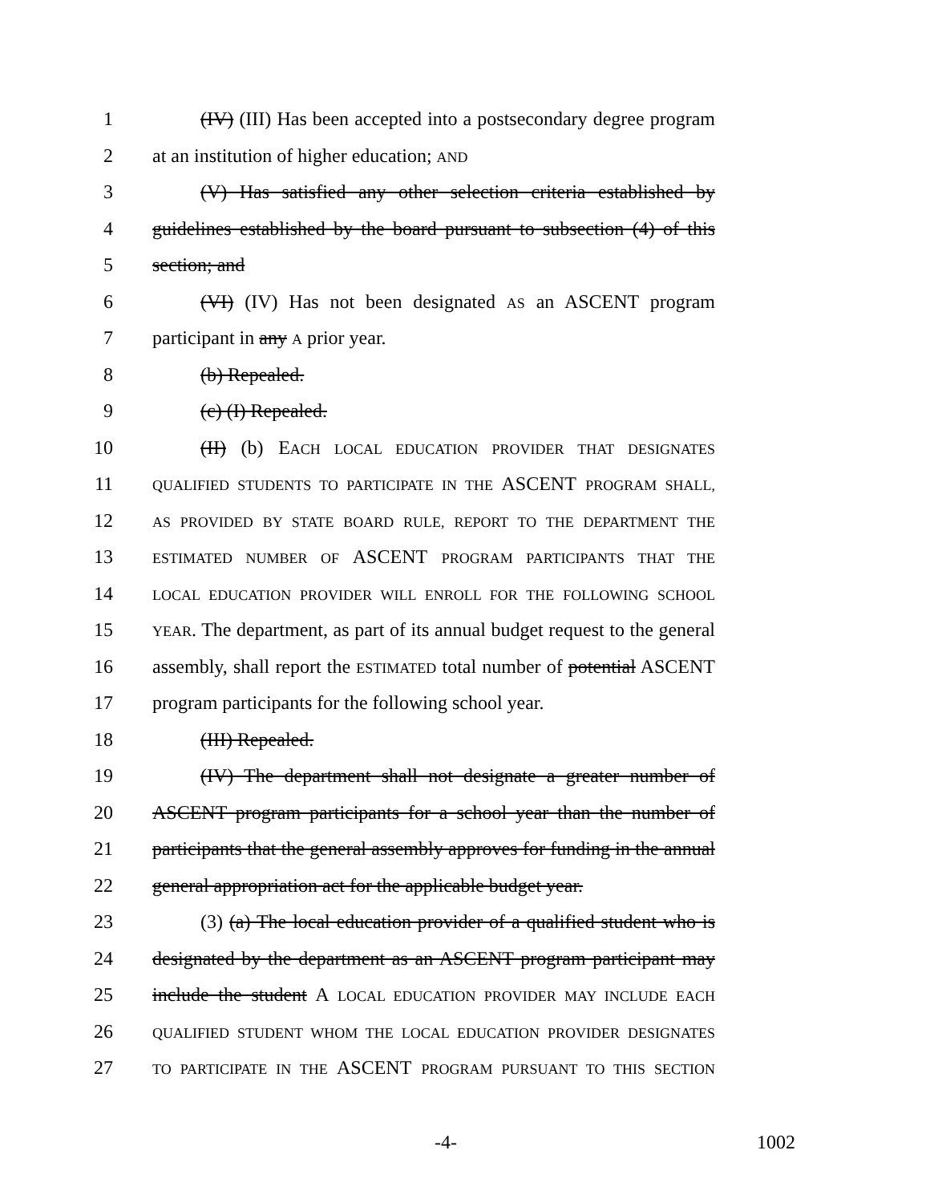1 (IV) (III) Has been accepted into a postsecondary degree program
2 at an institution of higher education; AND
3 (V) Has satisfied any other selection criteria established by
4 guidelines established by the board pursuant to subsection (4) of this
5 section; and
6 (VI) (IV) Has not been designated AS an ASCENT program
7 participant in any A prior year.
8 (b) Repealed.
9 (c) (I) Repealed.
10 (II) (b) EACH LOCAL EDUCATION PROVIDER THAT DESIGNATES
11 QUALIFIED STUDENTS TO PARTICIPATE IN THE ASCENT PROGRAM SHALL,
12 AS PROVIDED BY STATE BOARD RULE, REPORT TO THE DEPARTMENT THE
13 ESTIMATED NUMBER OF ASCENT PROGRAM PARTICIPANTS THAT THE
14 LOCAL EDUCATION PROVIDER WILL ENROLL FOR THE FOLLOWING SCHOOL
15 YEAR. The department, as part of its annual budget request to the general
16 assembly, shall report the ESTIMATED total number of potential ASCENT
17 program participants for the following school year.
18 (III) Repealed.
19 (IV) The department shall not designate a greater number of
20 ASCENT program participants for a school year than the number of
21 participants that the general assembly approves for funding in the annual
22 general appropriation act for the applicable budget year.
23 (3) (a) The local education provider of a qualified student who is
24 designated by the department as an ASCENT program participant may
25 include the student A LOCAL EDUCATION PROVIDER MAY INCLUDE EACH
26 QUALIFIED STUDENT WHOM THE LOCAL EDUCATION PROVIDER DESIGNATES
27 TO PARTICIPATE IN THE ASCENT PROGRAM PURSUANT TO THIS SECTION
-4- 1002